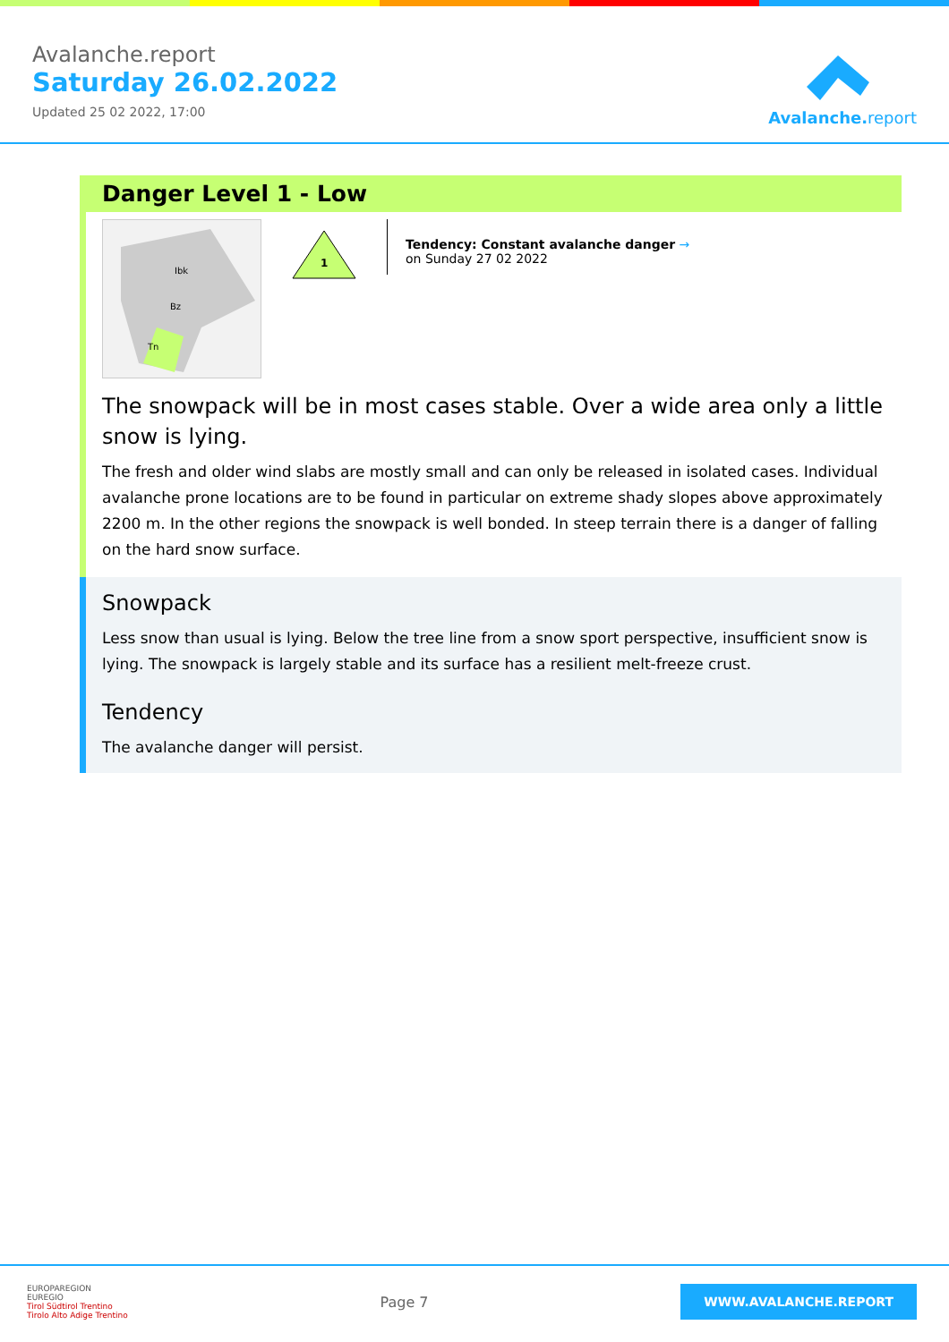Avalanche.report
Saturday 26.02.2022
Updated 25 02 2022, 17:00
Avalanche. report
Danger Level 1 - Low
Ibk
Bz
Tn
1
Tendency: Constant avalanche danger →
on Sunday 27 02 2022
The snowpack will be in most cases stable. Over a wide area only a little snow is lying.
The fresh and older wind slabs are mostly small and can only be released in isolated cases. Individual avalanche prone locations are to be found in particular on extreme shady slopes above approximately 2200 m. In the other regions the snowpack is well bonded. In steep terrain there is a danger of falling on the hard snow surface.
Snowpack
Less snow than usual is lying. Below the tree line from a snow sport perspective, insufficient snow is lying. The snowpack is largely stable and its surface has a resilient melt-freeze crust.
Tendency
The avalanche danger will persist.
EUROPAREGION
EUREGIO
Tirol Südtirol Trentino
Tirolo Alto Adige Trentino
Page 7
WWW.AVALANCHE.REPORT